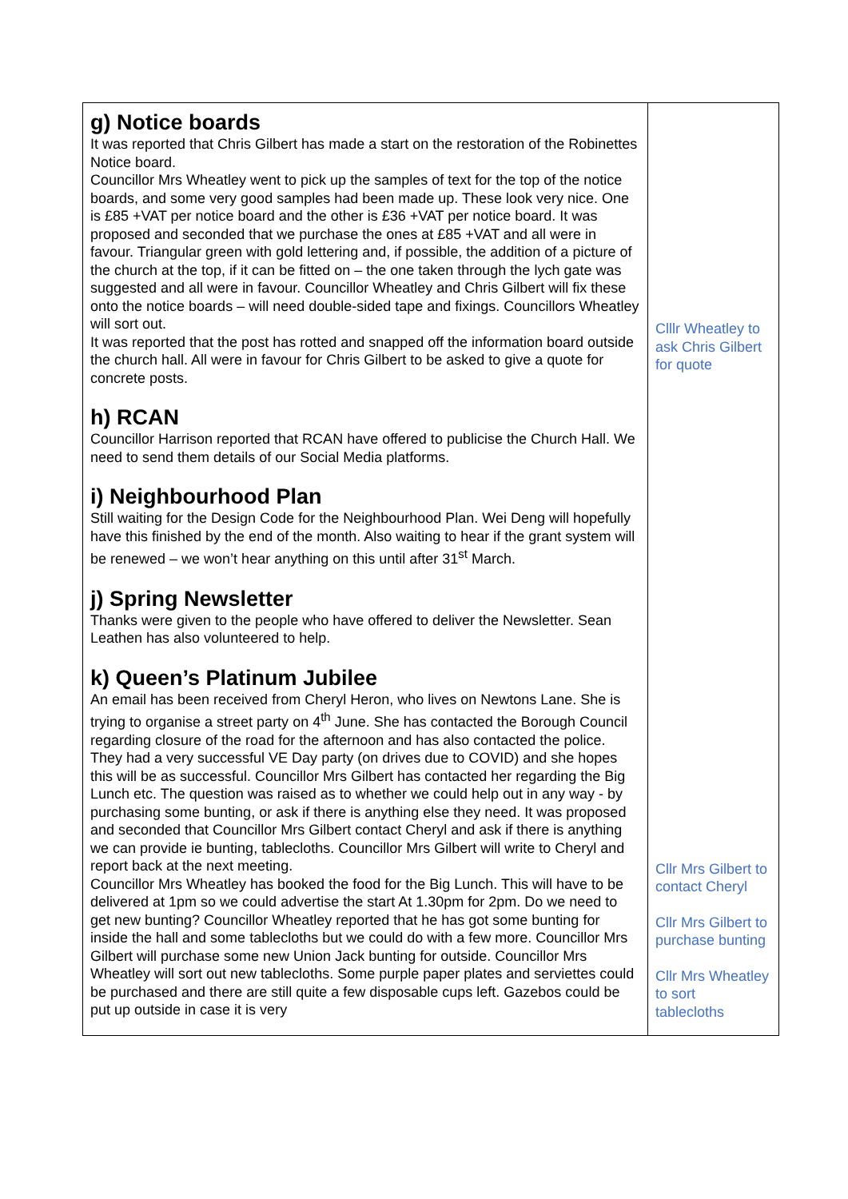| g) Notice boards It was reported that Chris Gilbert has made a start on the restoration of the Robinettes Notice board. Councillor Mrs Wheatley went to pick up the samples of text for the top of the notice boards, and some very good samples had been made up. These look very nice. One is £85 +VAT per notice board and the other is £36 +VAT per notice board. It was proposed and seconded that we purchase the ones at £85 +VAT and all were in favour. Triangular green with gold lettering and, if possible, the addition of a picture of the church at the top, if it can be fitted on – the one taken through the lych gate was suggested and all were in favour. Councillor Wheatley and Chris Gilbert will fix these onto the notice boards – will need double-sided tape and fixings. Councillors Wheatley will sort out. It was reported that the post has rotted and snapped off the information board outside the church hall. All were in favour for Chris Gilbert to be asked to give a quote for concrete posts. h) RCAN Councillor Harrison reported that RCAN have offered to publicise the Church Hall. We need to send them details of our Social Media platforms. i) Neighbourhood Plan Still waiting for the Design Code for the Neighbourhood Plan. Wei Deng will hopefully have this finished by the end of the month. Also waiting to hear if the grant system will be renewed – we won’t hear anything on this until after 31<sup>st</sup> March. j) Spring Newsletter Thanks were given to the people who have offered to deliver the Newsletter. Sean Leathen has also volunteered to help. k) Queen’s Platinum Jubilee An email has been received from Cheryl Heron, who lives on Newtons Lane. She is trying to organise a street party on 4<sup>th</sup> June. She has contacted the Borough Council regarding closure of the road for the afternoon and has also contacted the police. They had a very successful VE Day party (on drives due to COVID) and she hopes this will be as successful. Councillor Mrs Gilbert has contacted her regarding the Big Lunch etc. The question was raised as to whether we could help out in any way - by purchasing some bunting, or ask if there is anything else they need. It was proposed and seconded that Councillor Mrs Gilbert contact Cheryl and ask if there is anything we can provide ie bunting, tablecloths. Councillor Mrs Gilbert will write to Cheryl and report back at the next meeting. Councillor Mrs Wheatley has booked the food for the Big Lunch. This will have to be delivered at 1pm so we could advertise the start At 1.30pm for 2pm. Do we need to get new bunting? Councillor Wheatley reported that he has got some bunting for inside the hall and some tablecloths but we could do with a few more. Councillor Mrs Gilbert will purchase some new Union Jack bunting for outside. Councillor Mrs Wheatley will sort out new tablecloths. Some purple paper plates and serviettes could be purchased and there are still quite a few disposable cups left. Gazebos could be put up outside in case it is very | Clllr Wheatley to ask Chris Gilbert for quote Cllr Mrs Gilbert to contact Cheryl Cllr Mrs Gilbert to purchase bunting Cllr Mrs Wheatley to sort tablecloths |